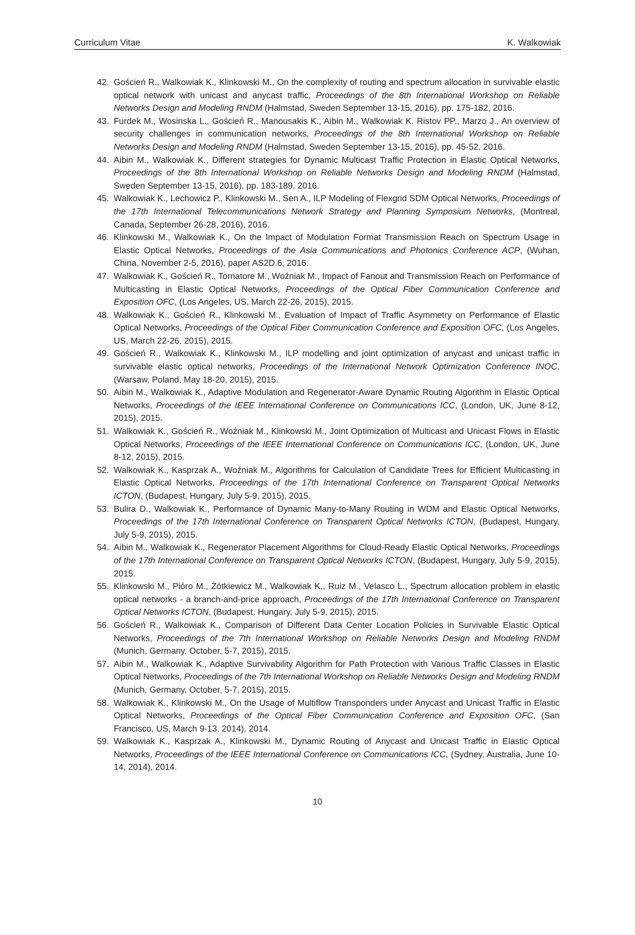Curriculum Vitae K. Walkowiak
42. Goścień R., Walkowiak K., Klinkowski M., On the complexity of routing and spectrum allocation in survivable elastic optical network with unicast and anycast traffic, Proceedings of the 8th International Workshop on Reliable Networks Design and Modeling RNDM (Halmstad, Sweden September 13-15, 2016), pp. 175-182, 2016.
43. Furdek M., Wosinska L., Goścień R., Manousakis K., Aibin M., Walkowiak K. Ristov PP., Marzo J., An overview of security challenges in communication networks, Proceedings of the 8th International Workshop on Reliable Networks Design and Modeling RNDM (Halmstad, Sweden September 13-15, 2016), pp. 45-52, 2016.
44. Aibin M., Walkowiak K., Different strategies for Dynamic Multicast Traffic Protection in Elastic Optical Networks, Proceedings of the 8th International Workshop on Reliable Networks Design and Modeling RNDM (Halmstad, Sweden September 13-15, 2016), pp. 183-189, 2016.
45. Walkowiak K., Lechowicz P., Klinkowski M., Sen A., ILP Modeling of Flexgrid SDM Optical Networks, Proceedings of the 17th International Telecommunications Network Strategy and Planning Symposium Networks, (Montreal, Canada, September 26-28, 2016), 2016.
46. Klinkowski M., Walkowiak K., On the Impact of Modulation Format Transmission Reach on Spectrum Usage in Elastic Optical Networks, Proceedings of the Asia Communications and Photonics Conference ACP, (Wuhan, China, November 2-5, 2016), paper AS2D.6, 2016.
47. Walkowiak K., Goścień R., Tornatore M., Woźniak M., Impact of Fanout and Transmission Reach on Performance of Multicasting in Elastic Optical Networks, Proceedings of the Optical Fiber Communication Conference and Exposition OFC, (Los Angeles, US, March 22-26, 2015), 2015.
48. Walkowiak K., Goścień R., Klinkowski M., Evaluation of Impact of Traffic Asymmetry on Performance of Elastic Optical Networks, Proceedings of the Optical Fiber Communication Conference and Exposition OFC, (Los Angeles, US, March 22-26, 2015), 2015.
49. Goścień R., Walkowiak K., Klinkowski M., ILP modelling and joint optimization of anycast and unicast traffic in survivable elastic optical networks, Proceedings of the International Network Optimization Conference INOC, (Warsaw, Poland, May 18-20, 2015), 2015.
50. Aibin M., Walkowiak K., Adaptive Modulation and Regenerator-Aware Dynamic Routing Algorithm in Elastic Optical Networks, Proceedings of the IEEE International Conference on Communications ICC, (London, UK, June 8-12, 2015), 2015.
51. Walkowiak K., Goścień R., Woźniak M., Klinkowski M., Joint Optimization of Multicast and Unicast Flows in Elastic Optical Networks, Proceedings of the IEEE International Conference on Communications ICC, (London, UK, June 8-12, 2015), 2015.
52. Walkowiak K., Kasprzak A., Woźniak M., Algorithms for Calculation of Candidate Trees for Efficient Multicasting in Elastic Optical Networks, Proceedings of the 17th International Conference on Transparent Optical Networks ICTON, (Budapest, Hungary, July 5-9, 2015), 2015.
53. Bulira D., Walkowiak K., Performance of Dynamic Many-to-Many Routing in WDM and Elastic Optical Networks, Proceedings of the 17th International Conference on Transparent Optical Networks ICTON, (Budapest, Hungary, July 5-9, 2015), 2015.
54. Aibin M., Walkowiak K., Regenerator Placement Algorithms for Cloud-Ready Elastic Optical Networks, Proceedings of the 17th International Conference on Transparent Optical Networks ICTON, (Budapest, Hungary, July 5-9, 2015), 2015.
55. Klinkowski M., Pióro M., Żótkiewicz M., Walkowiak K., Ruiz M., Velasco L., Spectrum allocation problem in elastic optical networks - a branch-and-price approach, Proceedings of the 17th International Conference on Transparent Optical Networks ICTON, (Budapest, Hungary, July 5-9, 2015), 2015.
56. Goścień R., Walkowiak K., Comparison of Different Data Center Location Policies in Survivable Elastic Optical Networks, Proceedings of the 7th International Workshop on Reliable Networks Design and Modeling RNDM (Munich, Germany, October, 5-7, 2015), 2015.
57. Aibin M., Walkowiak K., Adaptive Survivability Algorithm for Path Protection with Various Traffic Classes in Elastic Optical Networks, Proceedings of the 7th International Workshop on Reliable Networks Design and Modeling RNDM (Munich, Germany, October, 5-7, 2015), 2015.
58. Walkowiak K., Klinkowski M., On the Usage of Multiflow Transponders under Anycast and Unicast Traffic in Elastic Optical Networks, Proceedings of the Optical Fiber Communication Conference and Exposition OFC, (San Francisco, US, March 9-13, 2014), 2014.
59. Walkowiak K., Kasprzak A., Klinkowski M., Dynamic Routing of Anycast and Unicast Traffic in Elastic Optical Networks, Proceedings of the IEEE International Conference on Communications ICC, (Sydney, Australia, June 10-14, 2014), 2014.
10